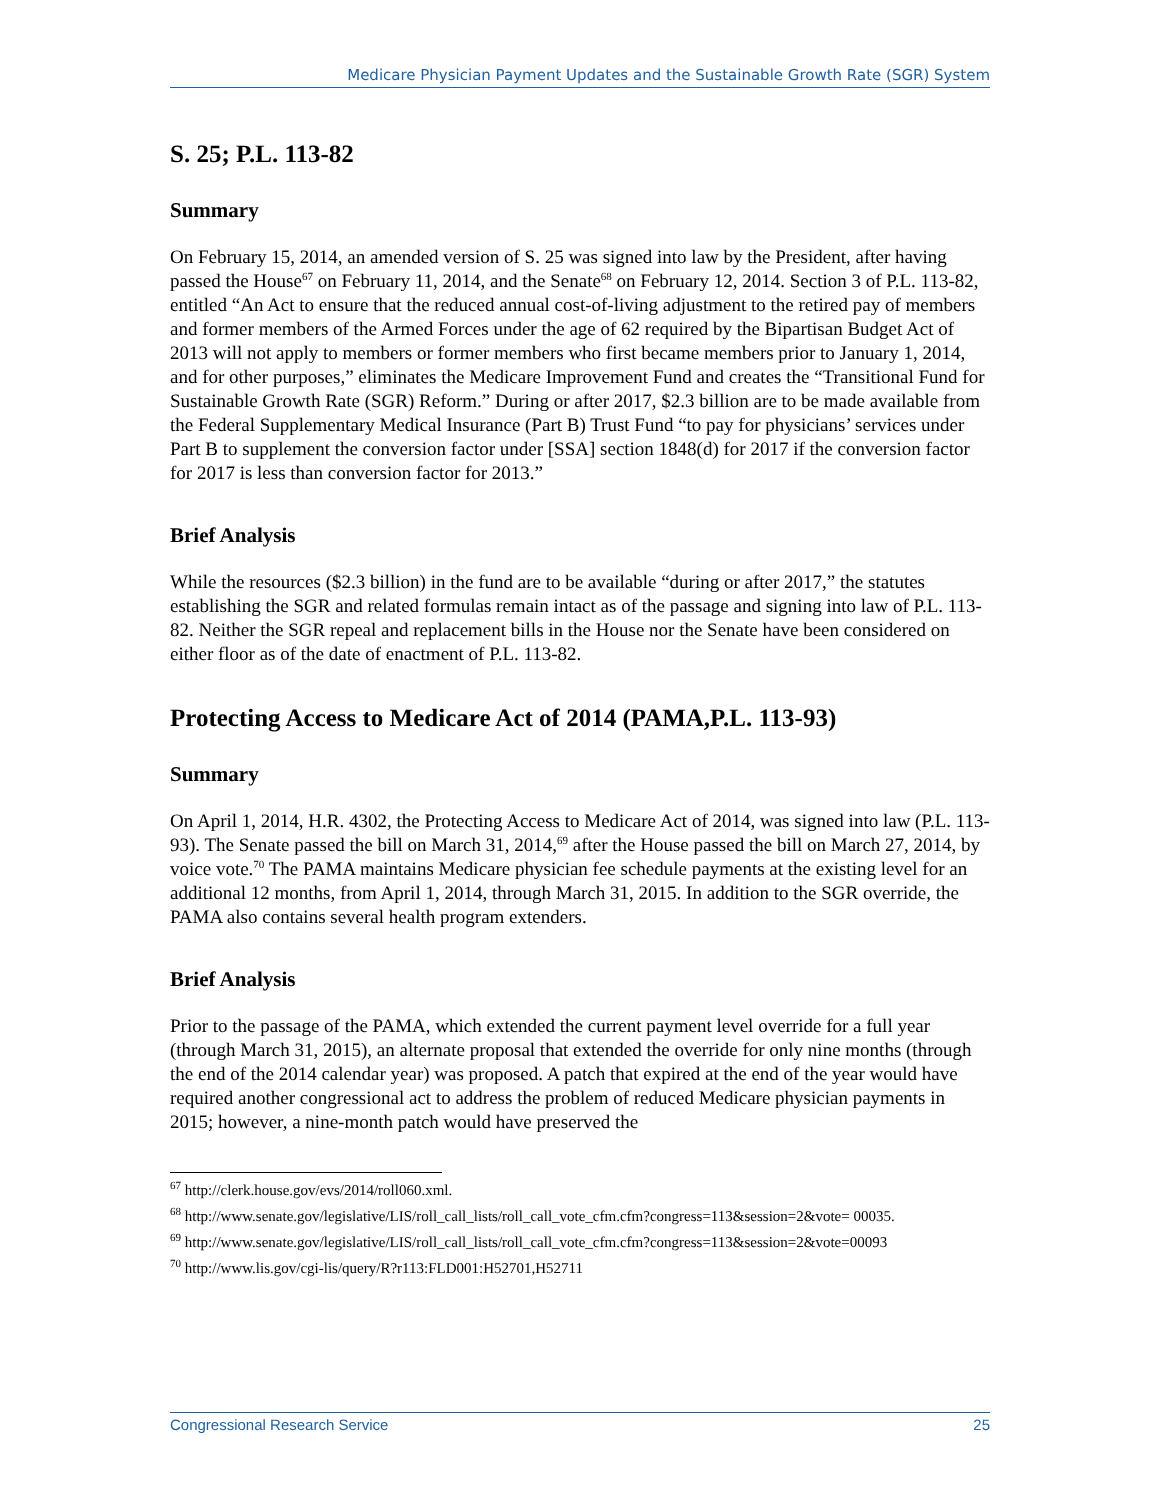Medicare Physician Payment Updates and the Sustainable Growth Rate (SGR) System
S. 25; P.L. 113-82
Summary
On February 15, 2014, an amended version of S. 25 was signed into law by the President, after having passed the House<sup>67</sup> on February 11, 2014, and the Senate<sup>68</sup> on February 12, 2014. Section 3 of P.L. 113-82, entitled “An Act to ensure that the reduced annual cost-of-living adjustment to the retired pay of members and former members of the Armed Forces under the age of 62 required by the Bipartisan Budget Act of 2013 will not apply to members or former members who first became members prior to January 1, 2014, and for other purposes,” eliminates the Medicare Improvement Fund and creates the “Transitional Fund for Sustainable Growth Rate (SGR) Reform.” During or after 2017, $2.3 billion are to be made available from the Federal Supplementary Medical Insurance (Part B) Trust Fund “to pay for physicians’ services under Part B to supplement the conversion factor under [SSA] section 1848(d) for 2017 if the conversion factor for 2017 is less than conversion factor for 2013.”
Brief Analysis
While the resources ($2.3 billion) in the fund are to be available “during or after 2017,” the statutes establishing the SGR and related formulas remain intact as of the passage and signing into law of P.L. 113-82. Neither the SGR repeal and replacement bills in the House nor the Senate have been considered on either floor as of the date of enactment of P.L. 113-82.
Protecting Access to Medicare Act of 2014 (PAMA,P.L. 113-93)
Summary
On April 1, 2014, H.R. 4302, the Protecting Access to Medicare Act of 2014, was signed into law (P.L. 113-93). The Senate passed the bill on March 31, 2014,<sup>69</sup> after the House passed the bill on March 27, 2014, by voice vote.<sup>70</sup> The PAMA maintains Medicare physician fee schedule payments at the existing level for an additional 12 months, from April 1, 2014, through March 31, 2015. In addition to the SGR override, the PAMA also contains several health program extenders.
Brief Analysis
Prior to the passage of the PAMA, which extended the current payment level override for a full year (through March 31, 2015), an alternate proposal that extended the override for only nine months (through the end of the 2014 calendar year) was proposed. A patch that expired at the end of the year would have required another congressional act to address the problem of reduced Medicare physician payments in 2015; however, a nine-month patch would have preserved the
<sup>67</sup> http://clerk.house.gov/evs/2014/roll060.xml.
<sup>68</sup> http://www.senate.gov/legislative/LIS/roll_call_lists/roll_call_vote_cfm.cfm?congress=113&session=2&vote= 00035.
<sup>69</sup> http://www.senate.gov/legislative/LIS/roll_call_lists/roll_call_vote_cfm.cfm?congress=113&session=2&vote=00093
<sup>70</sup> http://www.lis.gov/cgi-lis/query/R?r113:FLD001:H52701,H52711
Congressional Research Service 25